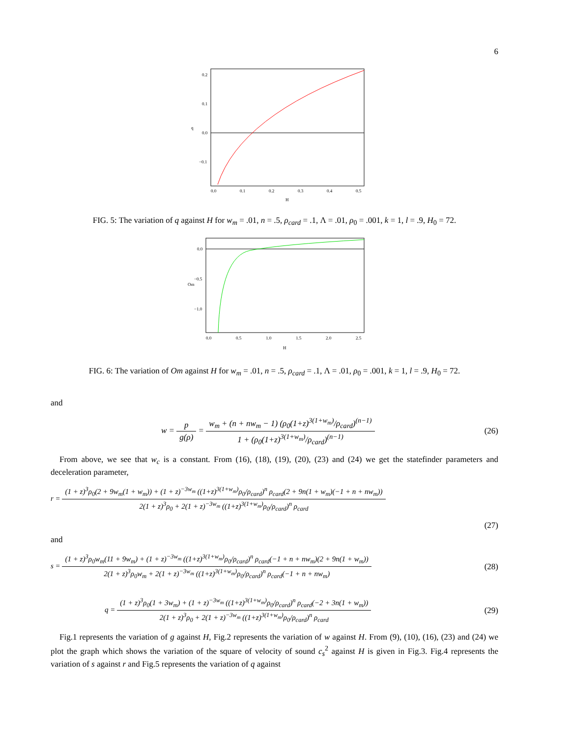6
0.2
0.1
0.0
−0.1
0.0
0.1
0.2
0.3
0.4
0.5
H
q
FIG. 5: The variation of q against H for w<sub>m</sub> = .01, n = .5, ρ<sub>card</sub> = .1, Λ = .01, ρ<sub>0</sub> = .001, k = 1, l = .9, H<sub>0</sub> = 72.
0.0
−0.5
−1.0
0.0
0.5
1.0
1.5
2.0
2.5
H
Om
FIG. 6: The variation of Om against H for w<sub>m</sub> = .01, n = .5, ρ<sub>card</sub> = .1, Λ = .01, ρ<sub>0</sub> = .001, k = 1, l = .9, H<sub>0</sub> = 72.
and
w = p g(ρ) = w<sub>m</sub> + (n + nw<sub>m</sub> − 1) (ρ<sub>0</sub>(1+z)<sup>3(1+w<sub>m</sub>)</sup>/ρ<sub>card</sub>)<sup>(n−1)</sup> 1 + (ρ<sub>0</sub>(1+z)<sup>3(1+w<sub>m</sub>)</sup>/ρ<sub>card</sub>)<sup>(n−1)</sup> (26)
From above, we see that w<sub>c</sub> is a constant. From (16), (18), (19), (20), (23) and (24) we get the statefinder parameters and deceleration parameter,
r = (1 + z)<sup>3</sup>ρ<sub>0</sub>(2 + 9w<sub>m</sub>(1 + w<sub>m</sub>)) + (1 + z)<sup>−3w<sub>m</sub></sup> ((1+z)<sup>3(1+w<sub>m</sub>)</sup>ρ<sub>0</sub>/ρ<sub>card</sub>)<sup>n</sup> ρ<sub>card</sub>(2 + 9n(1 + w<sub>m</sub>)(−1 + n + nw<sub>m</sub>)) 2(1 + z)<sup>3</sup>ρ<sub>0</sub> + 2(1 + z)<sup>−3w<sub>m</sub></sup> ((1+z)<sup>3(1+w<sub>m</sub>)</sup>ρ<sub>0</sub>/ρ<sub>card</sub>)<sup>n</sup> ρ<sub>card</sub>
(27)
and
s = (1 + z)<sup>3</sup>ρ<sub>0</sub>w<sub>m</sub>(11 + 9w<sub>m</sub>) + (1 + z)<sup>−3w<sub>m</sub></sup> ((1+z)<sup>3(1+w<sub>m</sub>)</sup>ρ<sub>0</sub>/ρ<sub>card</sub>)<sup>n</sup> ρ<sub>card</sub>(−1 + n + nw<sub>m</sub>)(2 + 9n(1 + w<sub>m</sub>)) 2(1 + z)<sup>3</sup>ρ<sub>0</sub>w<sub>m</sub> + 2(1 + z)<sup>−3w<sub>m</sub></sup> ((1+z)<sup>3(1+w<sub>m</sub>)</sup>ρ<sub>0</sub>/ρ<sub>card</sub>)<sup>n</sup> ρ<sub>card</sub>(−1 + n + nw<sub>m</sub>) (28)
q = (1 + z)<sup>3</sup>ρ<sub>0</sub>(1 + 3w<sub>m</sub>) + (1 + z)<sup>−3w<sub>m</sub></sup> ((1+z)<sup>3(1+w<sub>m</sub>)</sup>ρ<sub>0</sub>/ρ<sub>card</sub>)<sup>n</sup> ρ<sub>card</sub>(−2 + 3n(1 + w<sub>m</sub>)) 2(1 + z)<sup>3</sup>ρ<sub>0</sub> + 2(1 + z)<sup>−3w<sub>m</sub></sup> ((1+z)<sup>3(1+w<sub>m</sub>)</sup>ρ<sub>0</sub>/ρ<sub>card</sub>)<sup>n</sup> ρ<sub>card</sub> (29)
Fig.1 represents the variation of g against H, Fig.2 represents the variation of w against H. From (9), (10), (16), (23) and (24) we plot the graph which shows the variation of the square of velocity of sound c<sub>s</sub><sup>2</sup> against H is given in Fig.3. Fig.4 represents the variation of s against r and Fig.5 represents the variation of q against